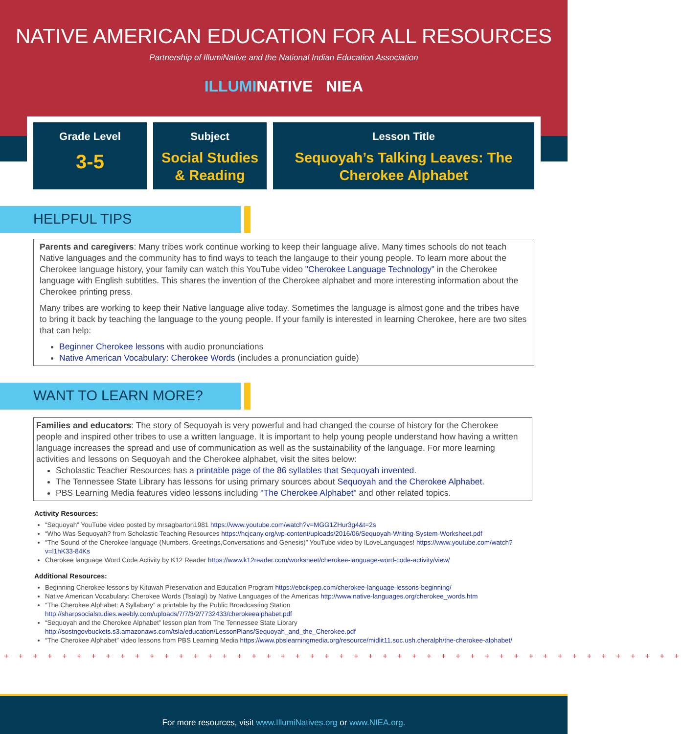NATIVE AMERICAN EDUCATION FOR ALL RESOURCES
Partnership of IllumiNative and the National Indian Education Association
ILLUMINATIVE NIEA
Grade Level
3-5
Subject
Social Studies
& Reading
Lesson Title
Sequoyah’s Talking Leaves: The
Cherokee Alphabet
HELPFUL TIPS
Parents and caregivers: Many tribes work continue working to keep their language alive. Many times schools do not teach Native languages and the community has to find ways to teach the langauge to their young people. To learn more about the Cherokee language history, your family can watch this YouTube video "Cherokee Language Technology" in the Cherokee language with English subtitles. This shares the invention of the Cherokee alphabet and more interesting information about the Cherokee printing press.
Many tribes are working to keep their Native language alive today. Sometimes the language is almost gone and the tribes have to bring it back by teaching the language to the young people. If your family is interested in learning Cherokee, here are two sites that can help:
Beginner Cherokee lessons with audio pronunciations
Native American Vocabulary: Cherokee Words (includes a pronunciation guide)
WANT TO LEARN MORE?
Families and educators: The story of Sequoyah is very powerful and had changed the course of history for the Cherokee people and inspired other tribes to use a written language. It is important to help young people understand how having a written language increases the spread and use of communication as well as the sustainability of the language. For more learning activities and lessons on Sequoyah and the Cherokee alphabet, visit the sites below:
Scholastic Teacher Resources has a printable page of the 86 syllables that Sequoyah invented.
The Tennessee State Library has lessons for using primary sources about Sequoyah and the Cherokee Alphabet.
PBS Learning Media features video lessons including "The Cherokee Alphabet" and other related topics.
Activity Resources:
“Sequoyah” YouTube video posted by mrsagbarton1981 https://www.youtube.com/watch?v=MGG1ZHur3g4&t=2s
“Who Was Sequoyah? from Scholastic Teaching Resources https://hcjcany.org/wp-content/uploads/2016/06/Sequoyah-Writing-System-Worksheet.pdf
“The Sound of the Cherokee language (Numbers, Greetings,Conversations and Genesis)” YouTube video by ILoveLanguages! https://www.youtube.com/watch?v=l1hK33-84Ks
Cherokee language Word Code Activity by K12 Reader https://www.k12reader.com/worksheet/cherokee-language-word-code-activity/view/
Additional Resources:
Beginning Cherokee lessons by Kituwah Preservation and Education Program https://ebcikpep.com/cherokee-language-lessons-beginning/
Native American Vocabulary: Cherokee Words (Tsalagi) by Native Languages of the Americas http://www.native-languages.org/cherokee_words.htm
“The Cherokee Alphabet: A Syllabary” a printable by the Public Broadcasting Station http://sharpsocialstudies.weebly.com/uploads/7/7/3/2/7732433/cherokeealphabet.pdf
“Sequoyah and the Cherokee Alphabet” lesson plan from The Tennessee State Library http://sostngovbuckets.s3.amazonaws.com/tsla/education/LessonPlans/Sequoyah_and_the_Cherokee.pdf
“The Cherokee Alphabet” video lessons from PBS Learning Media https://www.pbslearningmedia.org/resource/midlit11.soc.ush.cheralph/the-cherokee-alphabet/
+ + + + + + + + + + + + + + + + + + + + + + + + + + + + + + + + + + + + + + + + + + + + + + +
For more resources, visit www.IllumiNatives.org or www.NIEA.org.